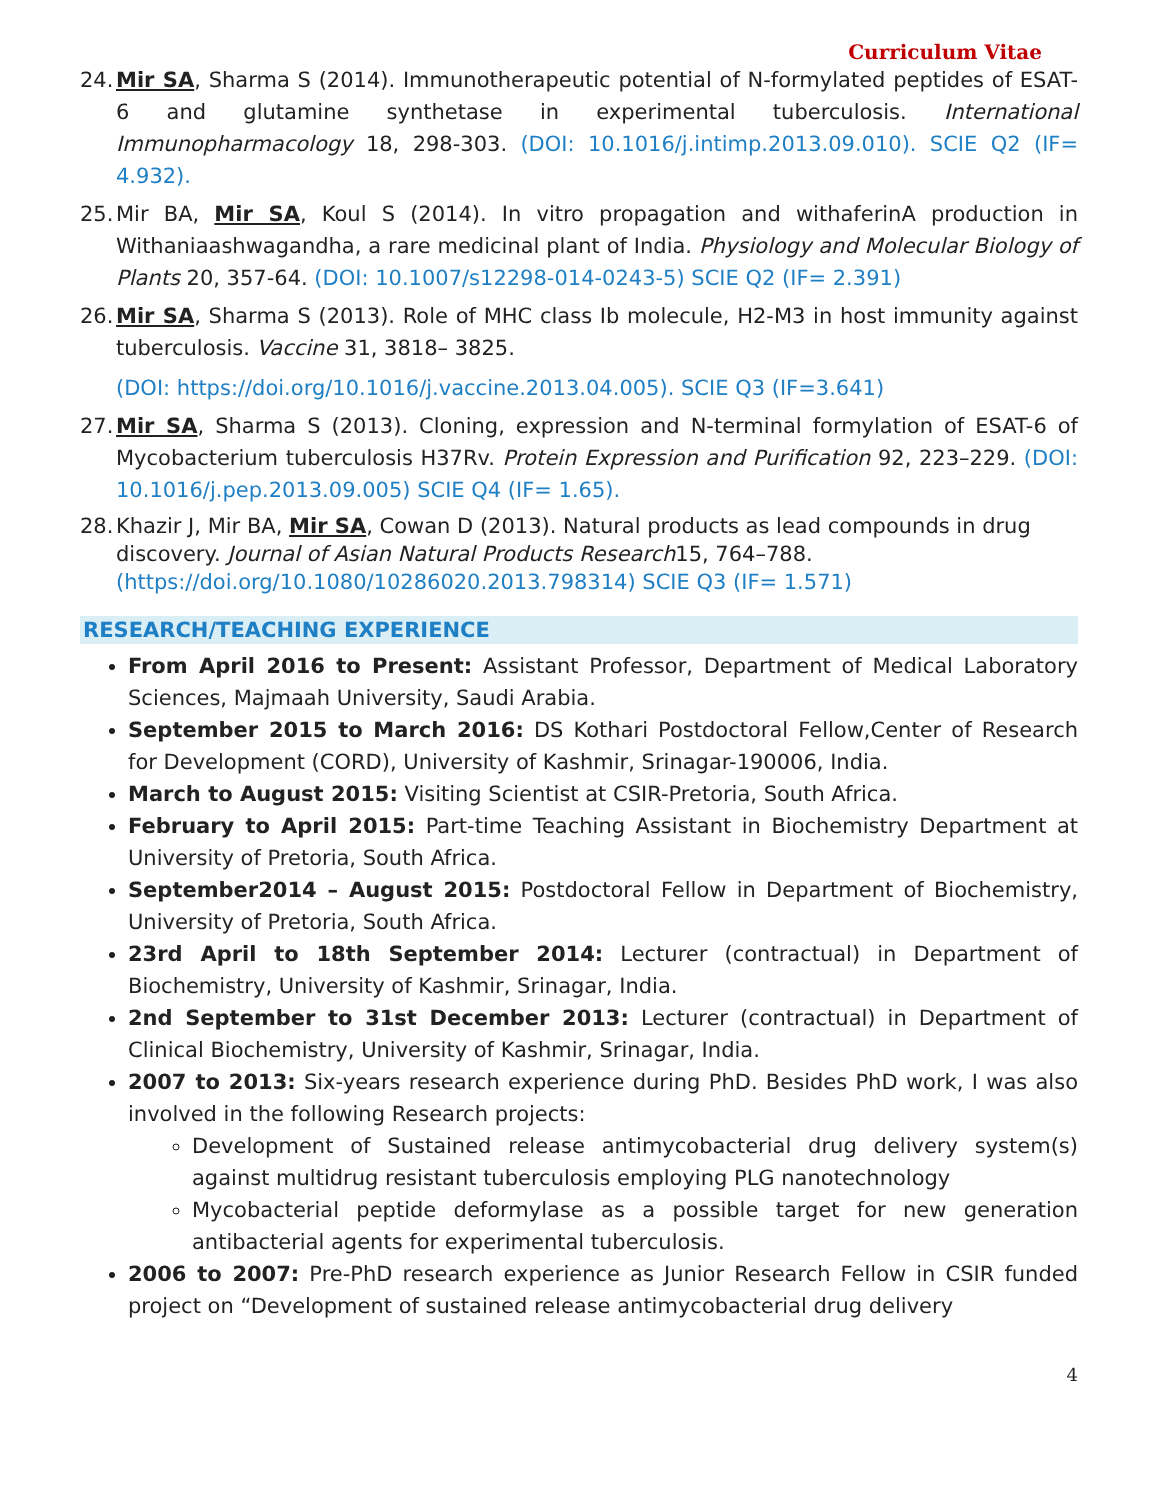Curriculum Vitae
24. Mir SA, Sharma S (2014). Immunotherapeutic potential of N-formylated peptides of ESAT-6 and glutamine synthetase in experimental tuberculosis. International Immunopharmacology 18, 298-303. (DOI: 10.1016/j.intimp.2013.09.010). SCIE Q2 (IF= 4.932).
25. Mir BA, Mir SA, Koul S (2014). In vitro propagation and withaferinA production in Withaniaashwagandha, a rare medicinal plant of India. Physiology and Molecular Biology of Plants 20, 357-64. (DOI: 10.1007/s12298-014-0243-5) SCIE Q2 (IF= 2.391)
26. Mir SA, Sharma S (2013). Role of MHC class Ib molecule, H2-M3 in host immunity against tuberculosis. Vaccine 31, 3818– 3825.
(DOI: https://doi.org/10.1016/j.vaccine.2013.04.005). SCIE Q3 (IF=3.641)
27. Mir SA, Sharma S (2013). Cloning, expression and N-terminal formylation of ESAT-6 of Mycobacterium tuberculosis H37Rv. Protein Expression and Purification 92, 223–229. (DOI: 10.1016/j.pep.2013.09.005) SCIE Q4 (IF= 1.65).
28. Khazir J, Mir BA, Mir SA, Cowan D (2013). Natural products as lead compounds in drug discovery. Journal of Asian Natural Products Research15, 764–788. (https://doi.org/10.1080/10286020.2013.798314) SCIE Q3 (IF= 1.571)
RESEARCH/TEACHING EXPERIENCE
From April 2016 to Present: Assistant Professor, Department of Medical Laboratory Sciences, Majmaah University, Saudi Arabia.
September 2015 to March 2016: DS Kothari Postdoctoral Fellow,Center of Research for Development (CORD), University of Kashmir, Srinagar-190006, India.
March to August 2015: Visiting Scientist at CSIR-Pretoria, South Africa.
February to April 2015: Part-time Teaching Assistant in Biochemistry Department at University of Pretoria, South Africa.
September2014 – August 2015: Postdoctoral Fellow in Department of Biochemistry, University of Pretoria, South Africa.
23rd April to 18th September 2014: Lecturer (contractual) in Department of Biochemistry, University of Kashmir, Srinagar, India.
2nd September to 31st December 2013: Lecturer (contractual) in Department of Clinical Biochemistry, University of Kashmir, Srinagar, India.
2007 to 2013: Six-years research experience during PhD. Besides PhD work, I was also involved in the following Research projects:
Development of Sustained release antimycobacterial drug delivery system(s) against multidrug resistant tuberculosis employing PLG nanotechnology
Mycobacterial peptide deformylase as a possible target for new generation antibacterial agents for experimental tuberculosis.
2006 to 2007: Pre-PhD research experience as Junior Research Fellow in CSIR funded project on “Development of sustained release antimycobacterial drug delivery
4